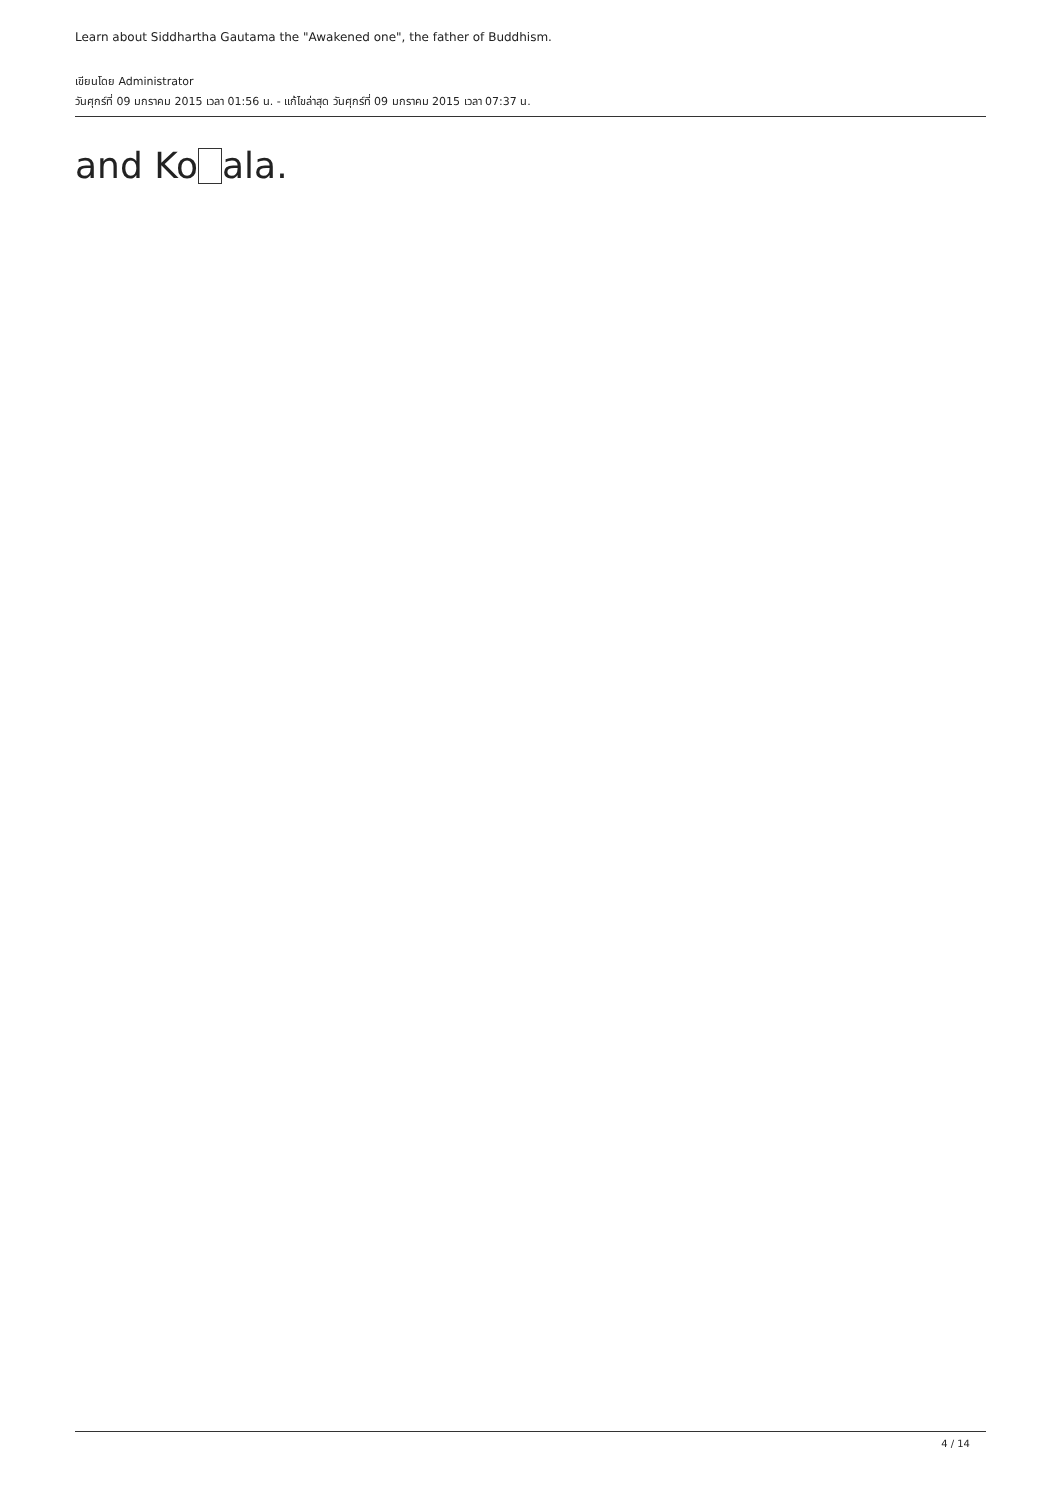Learn about Siddhartha Gautama the "Awakened one", the father of Buddhism.
เขียนโดย Administrator
วันศุกร์ที่ 09 มกราคม 2015 เวลา 01:56 น. - แก้ไขล่าสุด วันศุกร์ที่ 09 มกราคม 2015 เวลา 07:37 น.
and Ko ala.
4 / 14